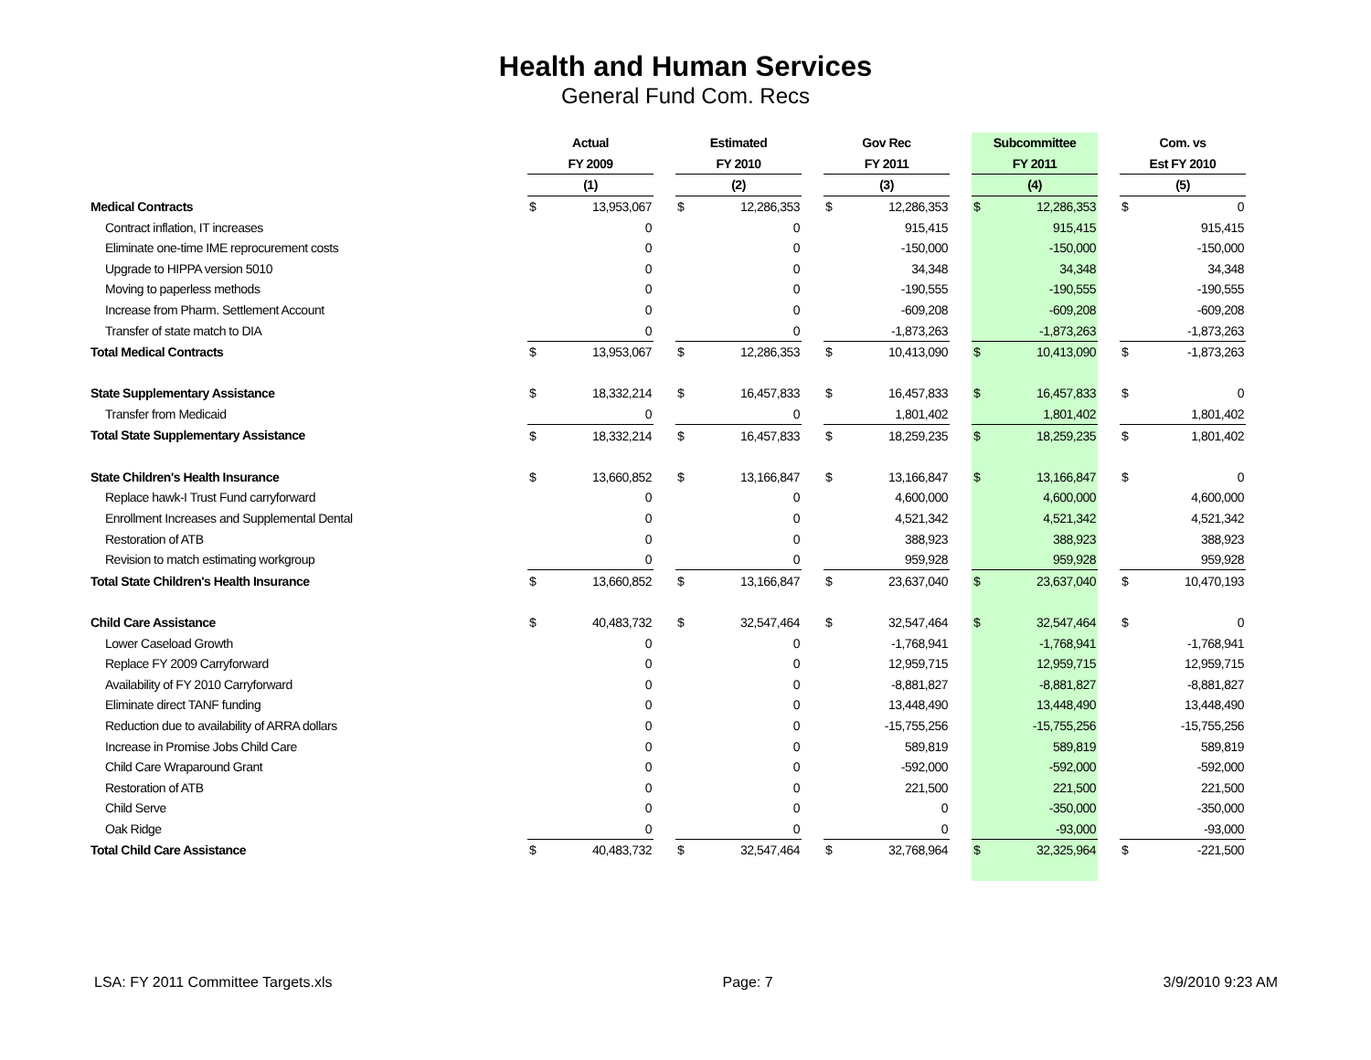Health and Human Services
General Fund Com. Recs
| | Actual | | | Estimated | | | Gov Rec | | | Subcommittee | | | Com. vs | |
| --- | --- | --- | --- | --- | --- | --- | --- | --- | --- | --- | --- | --- | --- | --- |
| | FY 2009 | | | FY 2010 | | | FY 2011 | | | FY 2011 | | | Est FY 2010 | |
| | (1) | | | (2) | | | (3) | | | (4) | | | (5) | |
| Medical Contracts | $ | 13,953,067 | | $ | 12,286,353 | | $ | 12,286,353 | | $ | 12,286,353 | | $ | 0 |
| Contract inflation, IT increases | | 0 | | | 0 | | | 915,415 | | | 915,415 | | | 915,415 |
| Eliminate one-time IME reprocurement costs | | 0 | | | 0 | | | -150,000 | | | -150,000 | | | -150,000 |
| Upgrade to HIPPA version 5010 | | 0 | | | 0 | | | 34,348 | | | 34,348 | | | 34,348 |
| Moving to paperless methods | | 0 | | | 0 | | | -190,555 | | | -190,555 | | | -190,555 |
| Increase from Pharm. Settlement Account | | 0 | | | 0 | | | -609,208 | | | -609,208 | | | -609,208 |
| Transfer of state match to DIA | | 0 | | | 0 | | | -1,873,263 | | | -1,873,263 | | | -1,873,263 |
| Total Medical Contracts | $ | 13,953,067 | | $ | 12,286,353 | | $ | 10,413,090 | | $ | 10,413,090 | | $ | -1,873,263 |
| State Supplementary Assistance | $ | 18,332,214 | | $ | 16,457,833 | | $ | 16,457,833 | | $ | 16,457,833 | | $ | 0 |
| Transfer from Medicaid | | 0 | | | 0 | | | 1,801,402 | | | 1,801,402 | | | 1,801,402 |
| Total State Supplementary Assistance | $ | 18,332,214 | | $ | 16,457,833 | | $ | 18,259,235 | | $ | 18,259,235 | | $ | 1,801,402 |
| State Children's Health Insurance | $ | 13,660,852 | | $ | 13,166,847 | | $ | 13,166,847 | | $ | 13,166,847 | | $ | 0 |
| Replace hawk-I Trust Fund carryforward | | 0 | | | 0 | | | 4,600,000 | | | 4,600,000 | | | 4,600,000 |
| Enrollment Increases and Supplemental Dental | | 0 | | | 0 | | | 4,521,342 | | | 4,521,342 | | | 4,521,342 |
| Restoration of ATB | | 0 | | | 0 | | | 388,923 | | | 388,923 | | | 388,923 |
| Revision to match estimating workgroup | | 0 | | | 0 | | | 959,928 | | | 959,928 | | | 959,928 |
| Total State Children's Health Insurance | $ | 13,660,852 | | $ | 13,166,847 | | $ | 23,637,040 | | $ | 23,637,040 | | $ | 10,470,193 |
| Child Care Assistance | $ | 40,483,732 | | $ | 32,547,464 | | $ | 32,547,464 | | $ | 32,547,464 | | $ | 0 |
| Lower Caseload Growth | | 0 | | | 0 | | | -1,768,941 | | | -1,768,941 | | | -1,768,941 |
| Replace FY 2009 Carryforward | | 0 | | | 0 | | | 12,959,715 | | | 12,959,715 | | | 12,959,715 |
| Availability of FY 2010 Carryforward | | 0 | | | 0 | | | -8,881,827 | | | -8,881,827 | | | -8,881,827 |
| Eliminate direct TANF funding | | 0 | | | 0 | | | 13,448,490 | | | 13,448,490 | | | 13,448,490 |
| Reduction due to availability of ARRA dollars | | 0 | | | 0 | | | -15,755,256 | | | -15,755,256 | | | -15,755,256 |
| Increase in Promise Jobs Child Care | | 0 | | | 0 | | | 589,819 | | | 589,819 | | | 589,819 |
| Child Care Wraparound Grant | | 0 | | | 0 | | | -592,000 | | | -592,000 | | | -592,000 |
| Restoration of ATB | | 0 | | | 0 | | | 221,500 | | | 221,500 | | | 221,500 |
| Child Serve | | 0 | | | 0 | | | 0 | | | -350,000 | | | -350,000 |
| Oak Ridge | | 0 | | | 0 | | | 0 | | | -93,000 | | | -93,000 |
| Total Child Care Assistance | $ | 40,483,732 | | $ | 32,547,464 | | $ | 32,768,964 | | $ | 32,325,964 | | $ | -221,500 |
LSA: FY 2011 Committee Targets.xls Page: 7 3/9/2010 9:23 AM